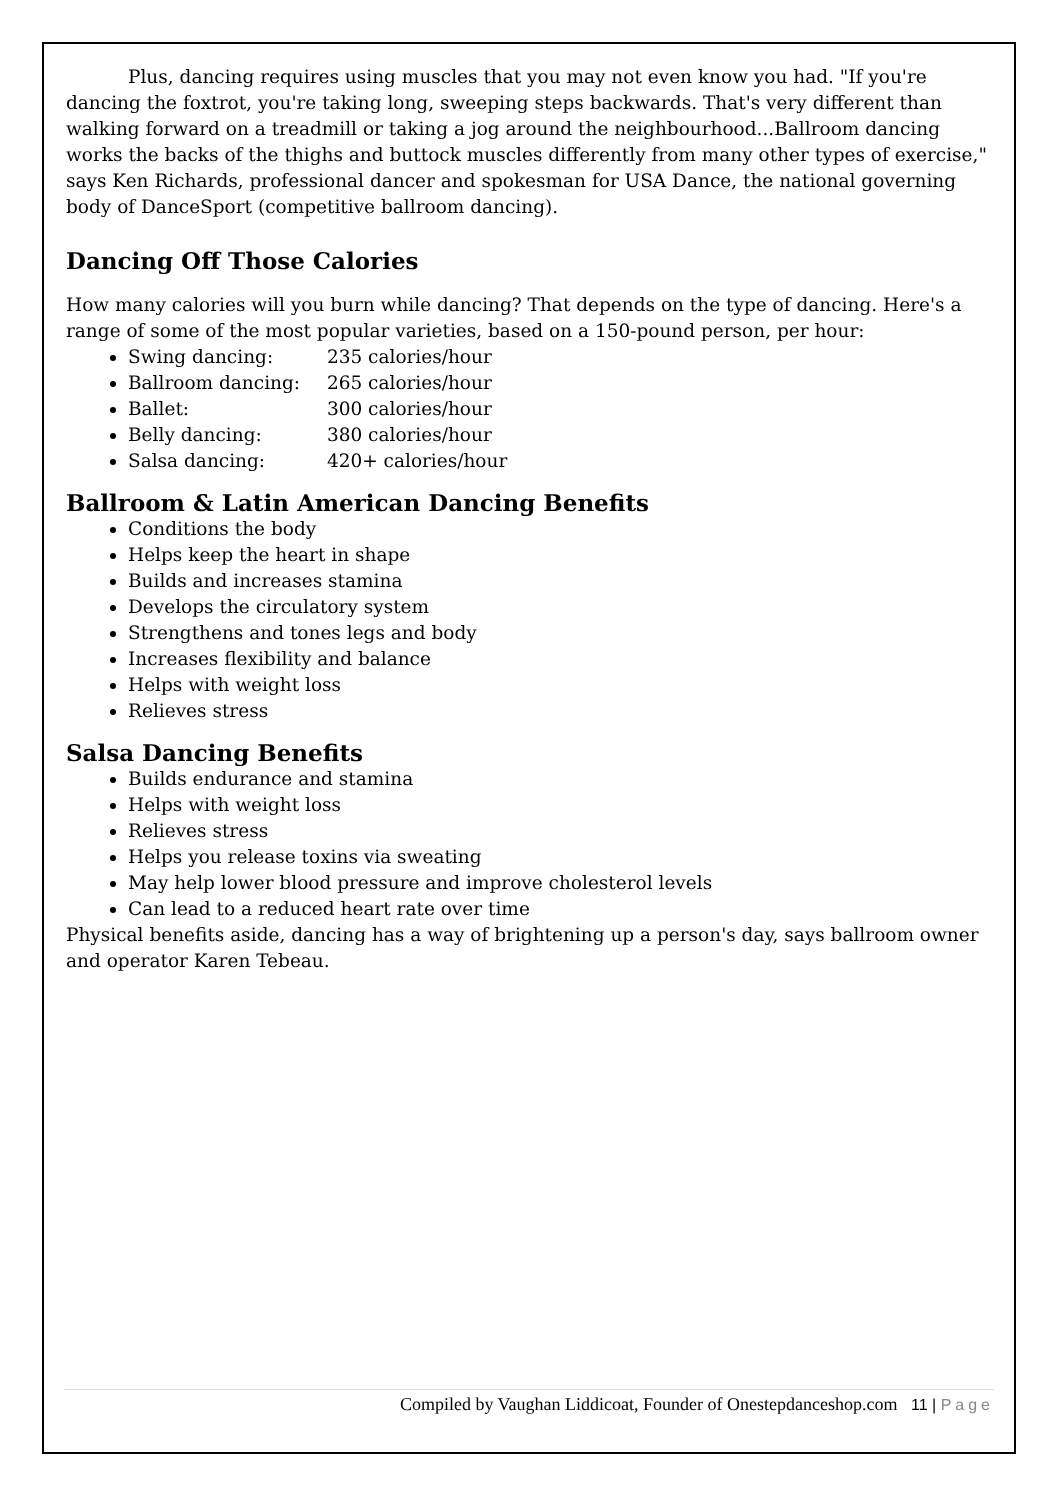Plus, dancing requires using muscles that you may not even know you had. "If you're dancing the foxtrot, you're taking long, sweeping steps backwards. That's very different than walking forward on a treadmill or taking a jog around the neighbourhood...Ballroom dancing works the backs of the thighs and buttock muscles differently from many other types of exercise," says Ken Richards, professional dancer and spokesman for USA Dance, the national governing body of DanceSport (competitive ballroom dancing).
Dancing Off Those Calories
How many calories will you burn while dancing? That depends on the type of dancing. Here's a range of some of the most popular varieties, based on a 150-pound person, per hour:
Swing dancing: 235 calories/hour
Ballroom dancing: 265 calories/hour
Ballet: 300 calories/hour
Belly dancing: 380 calories/hour
Salsa dancing: 420+ calories/hour
Ballroom & Latin American Dancing Benefits
Conditions the body
Helps keep the heart in shape
Builds and increases stamina
Develops the circulatory system
Strengthens and tones legs and body
Increases flexibility and balance
Helps with weight loss
Relieves stress
Salsa Dancing Benefits
Builds endurance and stamina
Helps with weight loss
Relieves stress
Helps you release toxins via sweating
May help lower blood pressure and improve cholesterol levels
Can lead to a reduced heart rate over time
Physical benefits aside, dancing has a way of brightening up a person's day, says ballroom owner and operator Karen Tebeau.
Compiled by Vaughan Liddicoat, Founder of Onestepdanceshop.com 11 | Page